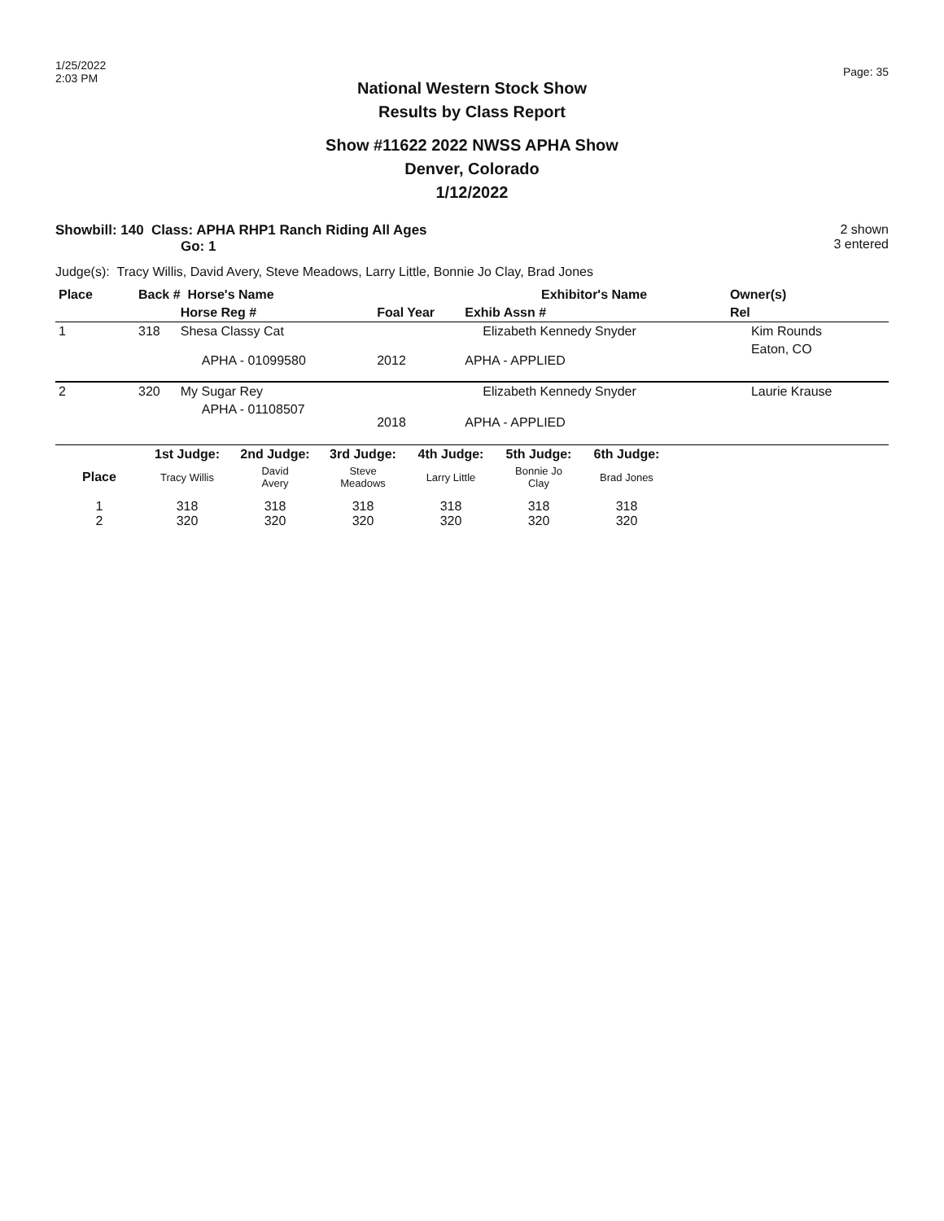1/25/2022
2:03 PM
Page: 35
National Western Stock Show
Results by Class Report
Show #11622 2022 NWSS APHA Show
Denver, Colorado
1/12/2022
Showbill: 140 Class: APHA RHP1 Ranch Riding All Ages
Go: 1
2 shown
3 entered
Judge(s): Tracy Willis, David Avery, Steve Meadows, Larry Little, Bonnie Jo Clay, Brad Jones
| Place | Back # Horse's Name | | | Exhibitor's Name | | Owner(s) |
| --- | --- | --- | --- | --- | --- | --- |
| | | Horse Reg # | Foal Year | Exhib Assn # | | Rel |
| 1 | 318 | Shesa Classy Cat | | Elizabeth Kennedy Snyder | | Kim Rounds |
| | | APHA - 01099580 | 2012 | APHA - APPLIED | | Eaton, CO |
| 2 | 320 | My Sugar Rey | | Elizabeth Kennedy Snyder | | Laurie Krause |
| | | APHA - 01108507 | 2018 | APHA - APPLIED | | |
| | 1st Judge: | 2nd Judge: | 3rd Judge: | 4th Judge: | 5th Judge: | 6th Judge: | |
| --- | --- | --- | --- | --- | --- | --- | --- |
| Place | Tracy Willis | David Avery | Steve Meadows | Larry Little | Bonnie Jo Clay | Brad Jones | |
| 1 2 | 318 320 | 318 320 | 318 320 | 318 320 | 318 320 | 318 320 | |